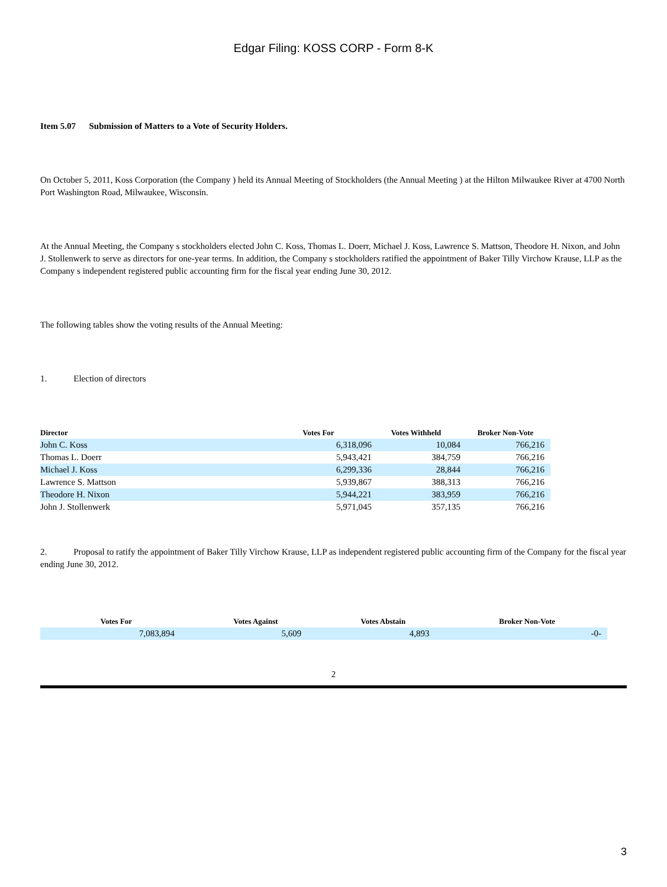Edgar Filing: KOSS CORP - Form 8-K
Item 5.07 Submission of Matters to a Vote of Security Holders.
On October 5, 2011, Koss Corporation (the Company ) held its Annual Meeting of Stockholders (the Annual Meeting ) at the Hilton Milwaukee River at 4700 North Port Washington Road, Milwaukee, Wisconsin.
At the Annual Meeting, the Company s stockholders elected John C. Koss, Thomas L. Doerr, Michael J. Koss, Lawrence S. Mattson, Theodore H. Nixon, and John J. Stollenwerk to serve as directors for one-year terms. In addition, the Company s stockholders ratified the appointment of Baker Tilly Virchow Krause, LLP as the Company s independent registered public accounting firm for the fiscal year ending June 30, 2012.
The following tables show the voting results of the Annual Meeting:
1. Election of directors
| Director | Votes For | Votes Withheld | Broker Non-Vote |
| --- | --- | --- | --- |
| John C. Koss | 6,318,096 | 10,084 | 766,216 |
| Thomas L. Doerr | 5,943,421 | 384,759 | 766,216 |
| Michael J. Koss | 6,299,336 | 28,844 | 766,216 |
| Lawrence S. Mattson | 5,939,867 | 388,313 | 766,216 |
| Theodore H. Nixon | 5,944,221 | 383,959 | 766,216 |
| John J. Stollenwerk | 5,971,045 | 357,135 | 766,216 |
2. Proposal to ratify the appointment of Baker Tilly Virchow Krause, LLP as independent registered public accounting firm of the Company for the fiscal year ending June 30, 2012.
| Votes For | Votes Against | Votes Abstain | Broker Non-Vote |
| --- | --- | --- | --- |
| 7,083,894 | 5,609 | 4,893 | -0- |
2
3